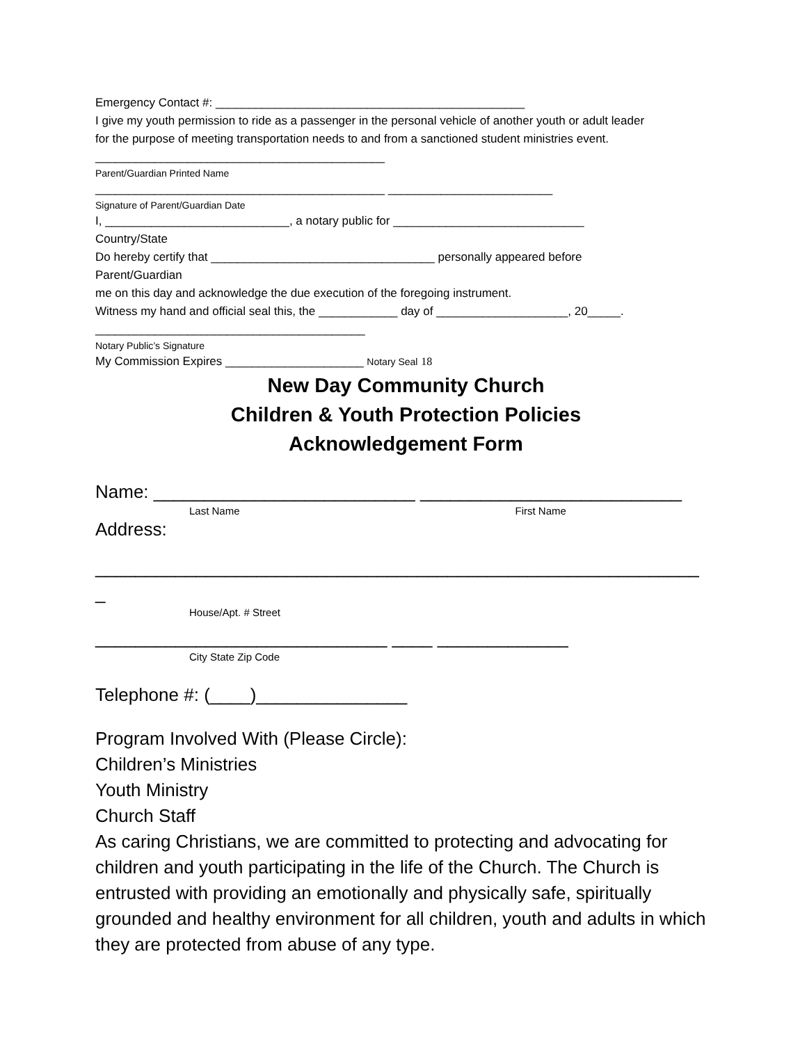Emergency Contact #: _______________________________________________
I give my youth permission to ride as a passenger in the personal vehicle of another youth or adult leader
for the purpose of meeting transportation needs to and from a sanctioned student ministries event.
____________________________________________
Parent/Guardian Printed Name
____________________________________________ _________________________
Signature of Parent/Guardian Date
I, ____________________________, a notary public for _____________________________
Country/State
Do hereby certify that __________________________________ personally appeared before
Parent/Guardian
me on this day and acknowledge the due execution of the foregoing instrument.
Witness my hand and official seal this, the ____________ day of ____________________, 20_____.
_________________________________________
Notary Public’s Signature
My Commission Expires _____________________ Notary Seal 18
New Day Community Church
Children & Youth Protection Policies
Acknowledgement Form
Name: __________________________ __________________________
Last Name First Name
Address:
____________________________________________________________
_
House/Apt. # Street
_____________________________ ____ _____________
City State Zip Code
Telephone #: (____)_______________
Program Involved With (Please Circle):
Children’s Ministries
Youth Ministry
Church Staff
As caring Christians, we are committed to protecting and advocating for children and youth participating in the life of the Church. The Church is entrusted with providing an emotionally and physically safe, spiritually grounded and healthy environment for all children, youth and adults in which they are protected from abuse of any type.